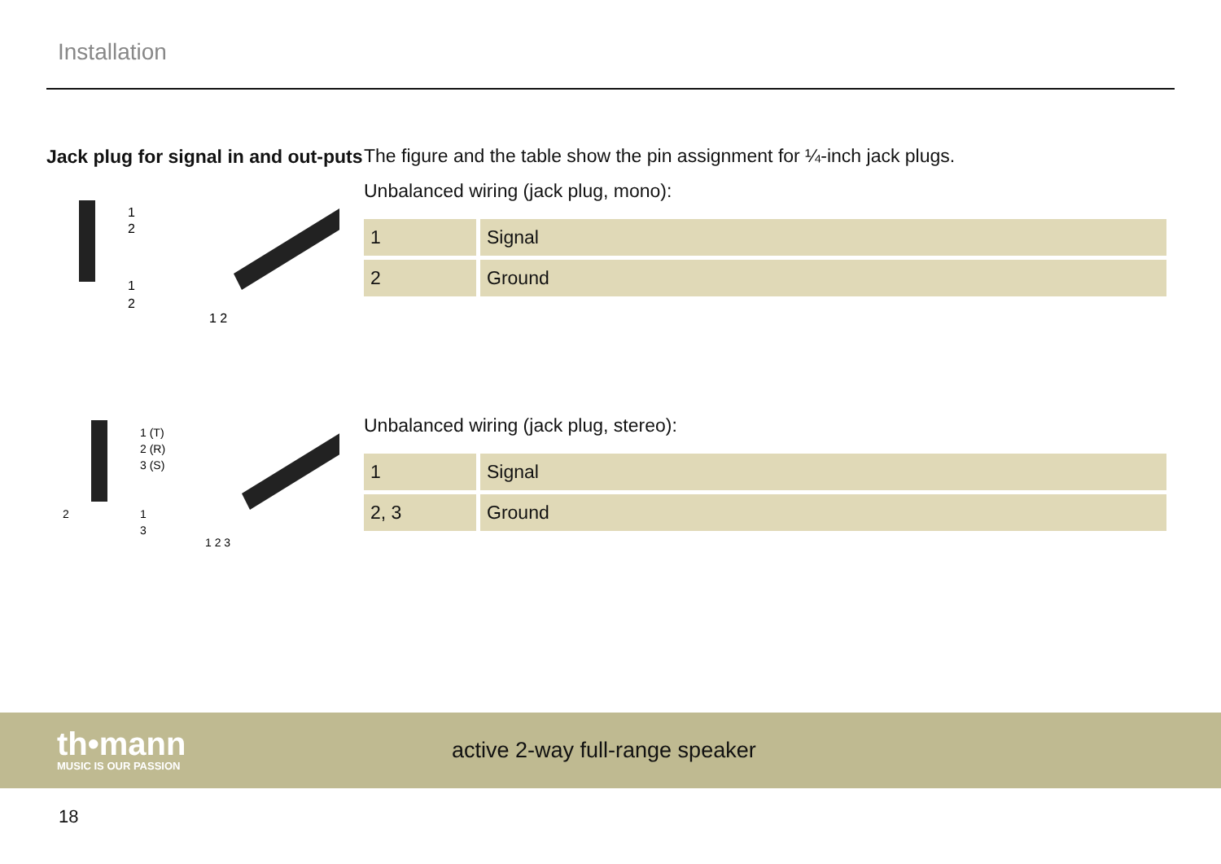Installation
Jack plug for signal in and out-puts
1
2
1
2
1 2
1 (T)
2 (R)
3 (S)
2
1
3
1 2 3
The figure and the table show the pin assignment for ¼-inch jack plugs.
Unbalanced wiring (jack plug, mono):
| 1 | Signal |
| 2 | Ground |
Unbalanced wiring (jack plug, stereo):
| 1 | Signal |
| 2, 3 | Ground |
th•mann
MUSIC IS OUR PASSION
active 2-way full-range speaker
18